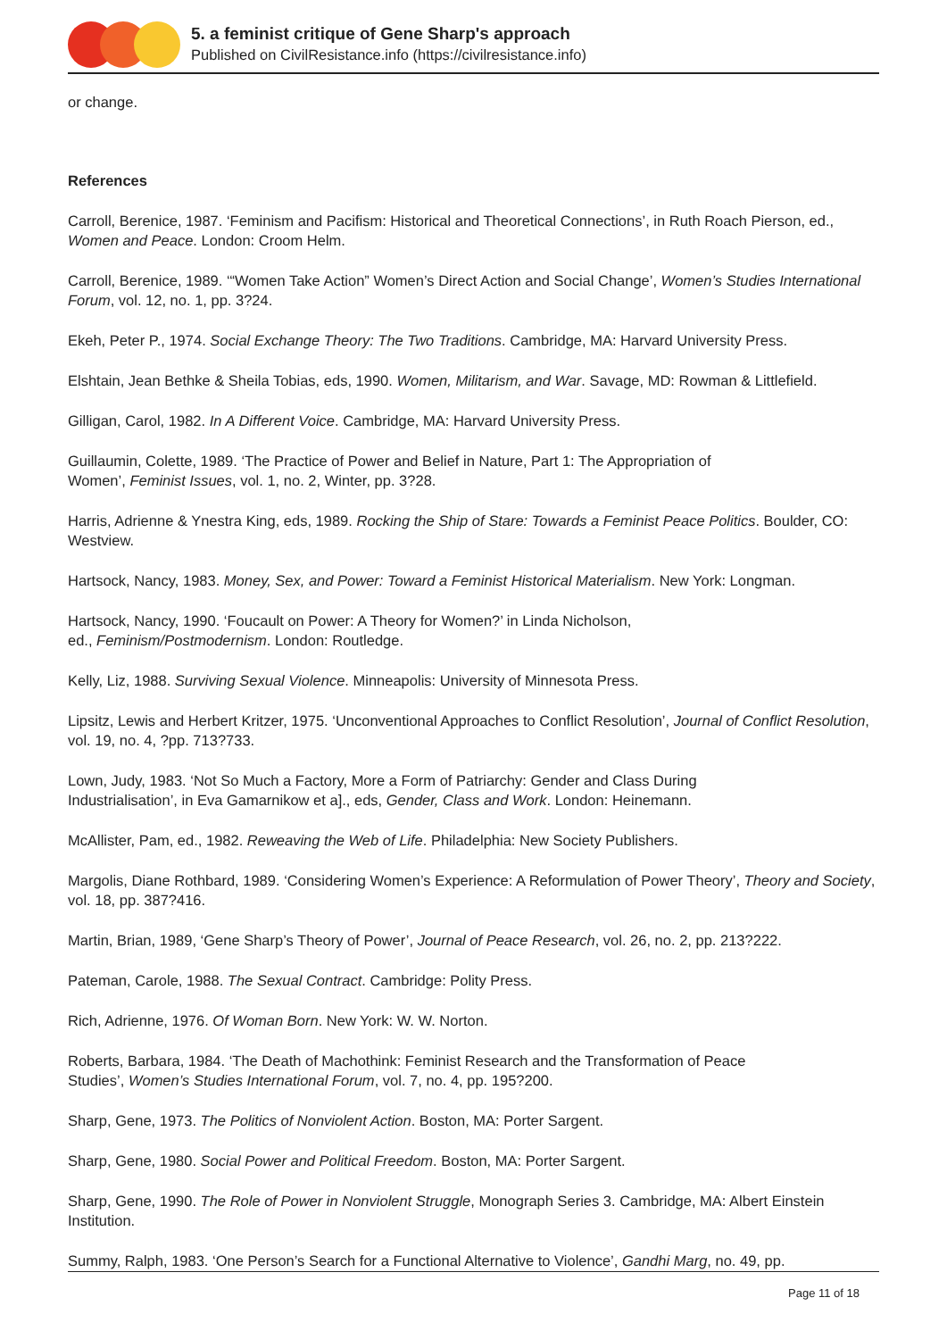5. a feminist critique of Gene Sharp's approach
Published on CivilResistance.info (https://civilresistance.info)
or change.
References
Carroll, Berenice, 1987. ‘Feminism and Pacifism: Historical and Theoretical Connections’, in Ruth Roach Pierson, ed., Women and Peace. London: Croom Helm.
Carroll, Berenice, 1989. ‘“Women Take Action” Women’s Direct Action and Social Change’, Women’s Studies International Forum, vol. 12, no. 1, pp. 3?24.
Ekeh, Peter P., 1974. Social Exchange Theory: The Two Traditions. Cambridge, MA: Harvard University Press.
Elshtain, Jean Bethke & Sheila Tobias, eds, 1990. Women, Militarism, and War. Savage, MD: Rowman & Littlefield.
Gilligan, Carol, 1982. In A Different Voice. Cambridge, MA: Harvard University Press.
Guillaumin, Colette, 1989. ‘The Practice of Power and Belief in Nature, Part 1: The Appropriation of
Women’, Feminist Issues, vol. 1, no. 2, Winter, pp. 3?28.
Harris, Adrienne & Ynestra King, eds, 1989. Rocking the Ship of Stare: Towards a Feminist Peace Politics. Boulder, CO: Westview.
Hartsock, Nancy, 1983. Money, Sex, and Power: Toward a Feminist Historical Materialism. New York: Longman.
Hartsock, Nancy, 1990. ‘Foucault on Power: A Theory for Women?’ in Linda Nicholson,
ed., Feminism/Postmodernism. London: Routledge.
Kelly, Liz, 1988. Surviving Sexual Violence. Minneapolis: University of Minnesota Press.
Lipsitz, Lewis and Herbert Kritzer, 1975. ‘Unconventional Approaches to Conflict Resolution’, Journal of Conflict Resolution, vol. 19, no. 4, ?pp. 713?733.
Lown, Judy, 1983. ‘Not So Much a Factory, More a Form of Patriarchy: Gender and Class During
Industrialisation’, in Eva Gamarnikow et a]., eds, Gender, Class and Work. London: Heinemann.
McAllister, Pam, ed., 1982. Reweaving the Web of Life. Philadelphia: New Society Publishers.
Margolis, Diane Rothbard, 1989. ‘Considering Women’s Experience: A Reformulation of Power Theory’, Theory and Society, vol. 18, pp. 387?416.
Martin, Brian, 1989, ‘Gene Sharp’s Theory of Power’, Journal of Peace Research, vol. 26, no. 2, pp. 213?222.
Pateman, Carole, 1988. The Sexual Contract. Cambridge: Polity Press.
Rich, Adrienne, 1976. Of Woman Born. New York: W. W. Norton.
Roberts, Barbara, 1984. ‘The Death of Machothink: Feminist Research and the Transformation of Peace
Studies’, Women’s Studies International Forum, vol. 7, no. 4, pp. 195?200.
Sharp, Gene, 1973. The Politics of Nonviolent Action. Boston, MA: Porter Sargent.
Sharp, Gene, 1980. Social Power and Political Freedom. Boston, MA: Porter Sargent.
Sharp, Gene, 1990. The Role of Power in Nonviolent Struggle, Monograph Series 3. Cambridge, MA: Albert Einstein Institution.
Summy, Ralph, 1983. ‘One Person’s Search for a Functional Alternative to Violence’, Gandhi Marg, no. 49, pp.
Page 11 of 18